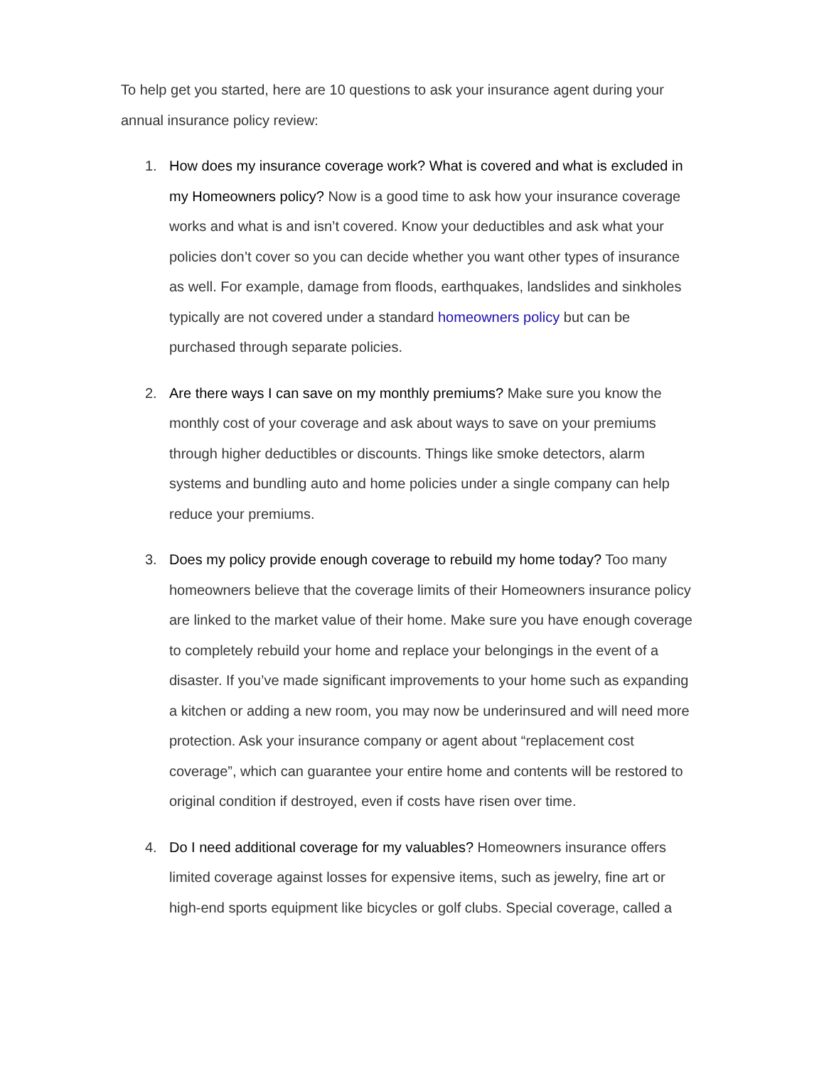To help get you started, here are 10 questions to ask your insurance agent during your annual insurance policy review:
1. How does my insurance coverage work? What is covered and what is excluded in my Homeowners policy? Now is a good time to ask how your insurance coverage works and what is and isn’t covered. Know your deductibles and ask what your policies don’t cover so you can decide whether you want other types of insurance as well. For example, damage from floods, earthquakes, landslides and sinkholes typically are not covered under a standard homeowners policy but can be purchased through separate policies.
2. Are there ways I can save on my monthly premiums? Make sure you know the monthly cost of your coverage and ask about ways to save on your premiums through higher deductibles or discounts. Things like smoke detectors, alarm systems and bundling auto and home policies under a single company can help reduce your premiums.
3. Does my policy provide enough coverage to rebuild my home today? Too many homeowners believe that the coverage limits of their Homeowners insurance policy are linked to the market value of their home. Make sure you have enough coverage to completely rebuild your home and replace your belongings in the event of a disaster. If you’ve made significant improvements to your home such as expanding a kitchen or adding a new room, you may now be underinsured and will need more protection. Ask your insurance company or agent about “replacement cost coverage”, which can guarantee your entire home and contents will be restored to original condition if destroyed, even if costs have risen over time.
4. Do I need additional coverage for my valuables? Homeowners insurance offers limited coverage against losses for expensive items, such as jewelry, fine art or high-end sports equipment like bicycles or golf clubs. Special coverage, called a